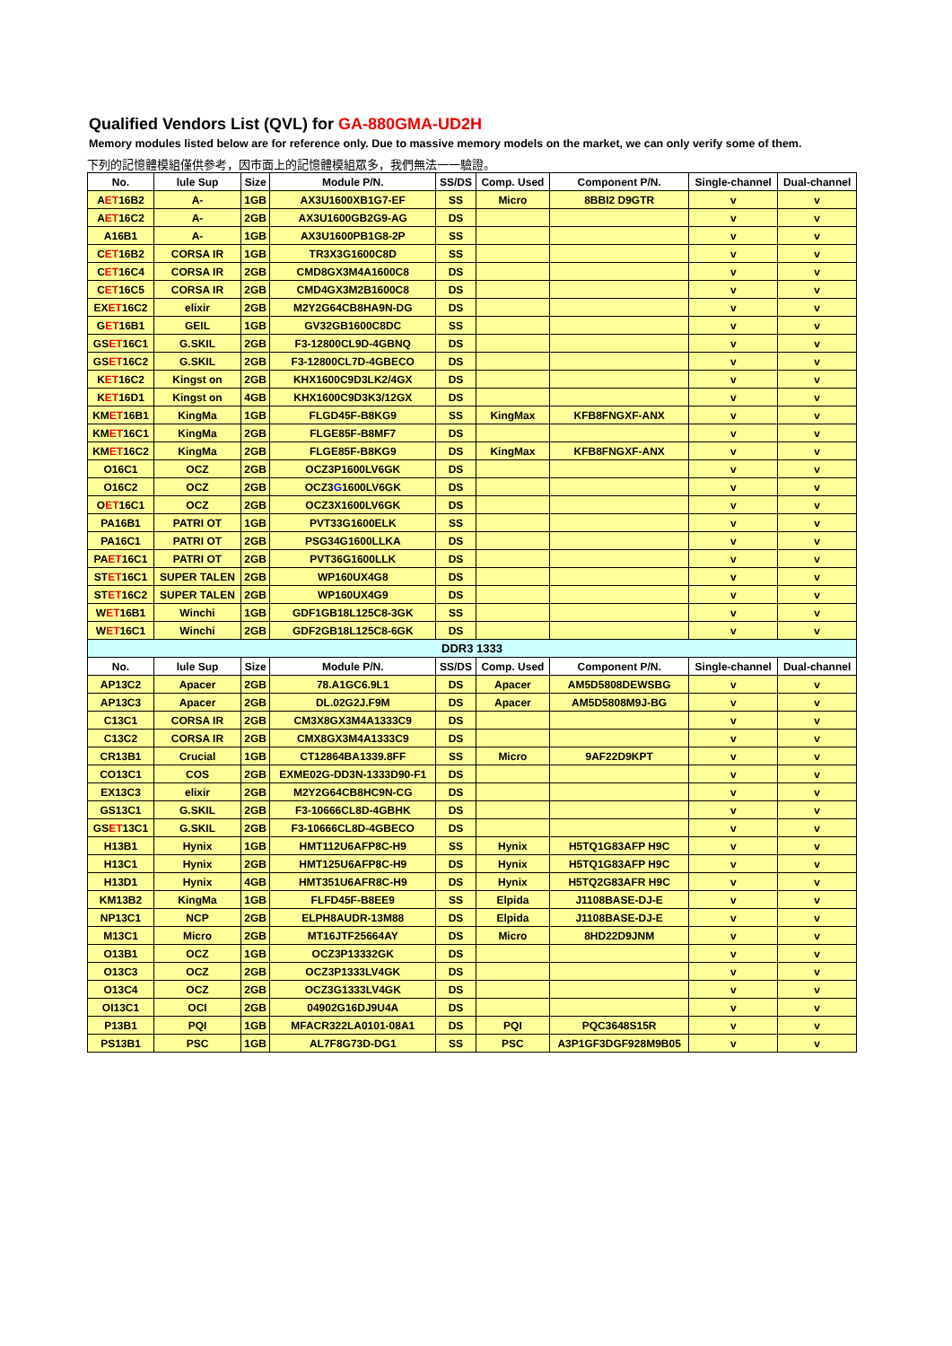Qualified Vendors List (QVL) for GA-880GMA-UD2H
Memory modules listed below are for reference only. Due to massive memory models on the market, we can only verify some of them.
下列的記憶體模組僅供參考，因市面上的記憶體模組眾多，我們無法一一驗證。
| No. | lule Sup | Size | Module P/N. | SS/DS | Comp. Used | Component P/N. | Single-channel | Dual-channel |
| --- | --- | --- | --- | --- | --- | --- | --- | --- |
| A ET 16B2 | A- | 1GB | AX3U1600XB1G7-EF | SS | Micro | 8BBI2 D9GTR | v | v |
| A ET 16C2 | A- | 2GB | AX3U1600GB2G9-AG | DS | | | v | v |
| A16B1 | A- | 1GB | AX3U1600PB1G8-2P | SS | | | v | v |
| C ET 16B2 | CORSA IR | 1GB | TR3X3G1600C8D | SS | | | v | v |
| C ET 16C4 | CORSA IR | 2GB | CMD8GX3M4A1600C8 | DS | | | v | v |
| C ET 16C5 | CORSA IR | 2GB | CMD4GX3M2B1600C8 | DS | | | v | v |
| EX ET 16C2 | elixir | 2GB | M2Y2G64CB8HA9N-DG | DS | | | v | v |
| G ET 16B1 | GEIL | 1GB | GV32GB1600C8DC | SS | | | v | v |
| GS ET 16C1 | G.SKIL | 2GB | F3-12800CL9D-4GBNQ | DS | | | v | v |
| GS ET 16C2 | G.SKIL | 2GB | F3-12800CL7D-4GBECO | DS | | | v | v |
| K ET 16C2 | Kingst on | 2GB | KHX1600C9D3LK2/4GX | DS | | | v | v |
| K ET 16D1 | Kingst on | 4GB | KHX1600C9D3K3/12GX | DS | | | v | v |
| KM ET 16B1 | KingMa | 1GB | FLGD45F-B8KG9 | SS | KingMax | KFB8FNGXF-ANX | v | v |
| KM ET 16C1 | KingMa | 2GB | FLGE85F-B8MF7 | DS | | | v | v |
| KM ET 16C2 | KingMa | 2GB | FLGE85F-B8KG9 | DS | KingMax | KFB8FNGXF-ANX | v | v |
| O16C1 | OCZ | 2GB | OCZ3P1600LV6GK | DS | | | v | v |
| O16C2 | OCZ | 2GB | OCZ3 G 1600LV6GK | DS | | | v | v |
| O ET 16C1 | OCZ | 2GB | OCZ3X1600LV6GK | DS | | | v | v |
| PA16B1 | PATRI OT | 1GB | PVT33G1600ELK | SS | | | v | v |
| PA16C1 | PATRI OT | 2GB | PSG34G1600LLKA | DS | | | v | v |
| PA ET 16C1 | PATRI OT | 2GB | PVT36G1600LLK | DS | | | v | v |
| ST ET 16C1 | SUPER TALEN | 2GB | WP160UX4G8 | DS | | | v | v |
| ST ET 16C2 | SUPER TALEN | 2GB | WP160UX4G9 | DS | | | v | v |
| W ET 16B1 | Winchi | 1GB | GDF1GB18L125C8-3GK | SS | | | v | v |
| W ET 16C1 | Winchi | 2GB | GDF2GB18L125C8-6GK | DS | | | v | v |
| DDR3 1333 | | | | | | | | |
| No. | lule Sup | Size | Module P/N. | SS/DS | Comp. Used | Component P/N. | Single-channel | Dual-channel |
| AP13C2 | Apacer | 2GB | 78.A1GC6.9L1 | DS | Apacer | AM5D5808DEWSBG | v | v |
| AP13C3 | Apacer | 2GB | DL.02G2J.F9M | DS | Apacer | AM5D5808M9J-BG | v | v |
| C13C1 | CORSA IR | 2GB | CM3X8GX3M4A1333C9 | DS | | | v | v |
| C13C2 | CORSA IR | 2GB | CMX8GX3M4A1333C9 | DS | | | v | v |
| CR13B1 | Crucial | 1GB | CT12864BA1339.8FF | SS | Micro | 9AF22D9KPT | v | v |
| CO13C1 | COS | 2GB | EXME02G-DD3N-1333D90-F1 | DS | | | v | v |
| EX13C3 | elixir | 2GB | M2Y2G64CB8HC9N-CG | DS | | | v | v |
| GS13C1 | G.SKIL | 2GB | F3-10666CL8D-4GBHK | DS | | | v | v |
| GS ET 13C1 | G.SKIL | 2GB | F3-10666CL8D-4GBECO | DS | | | v | v |
| H13B1 | Hynix | 1GB | HMT112U6AFP8C-H9 | SS | Hynix | H5TQ1G83AFP H9C | v | v |
| H13C1 | Hynix | 2GB | HMT125U6AFP8C-H9 | DS | Hynix | H5TQ1G83AFP H9C | v | v |
| H13D1 | Hynix | 4GB | HMT351U6AFR8C-H9 | DS | Hynix | H5TQ2G83AFR H9C | v | v |
| KM13B2 | KingMa | 1GB | FLFD45F-B8EE9 | SS | Elpida | J1108BASE-DJ-E | v | v |
| NP13C1 | NCP | 2GB | ELPH8AUDR-13M88 | DS | Elpida | J1108BASE-DJ-E | v | v |
| M13C1 | Micro | 2GB | MT16JTF25664AY | DS | Micro | 8HD22D9JNM | v | v |
| O13B1 | OCZ | 1GB | OCZ3P13332GK | DS | | | v | v |
| O13C3 | OCZ | 2GB | OCZ3P1333LV4GK | DS | | | v | v |
| O13C4 | OCZ | 2GB | OCZ3G1333LV4GK | DS | | | v | v |
| OI13C1 | OCI | 2GB | 04902G16DJ9U4A | DS | | | v | v |
| P13B1 | PQI | 1GB | MFACR322LA0101-08A1 | DS | PQI | PQC3648S15R | v | v |
| PS13B1 | PSC | 1GB | AL7F8G73D-DG1 | SS | PSC | A3P1GF3DGF928M9B05 | v | v |